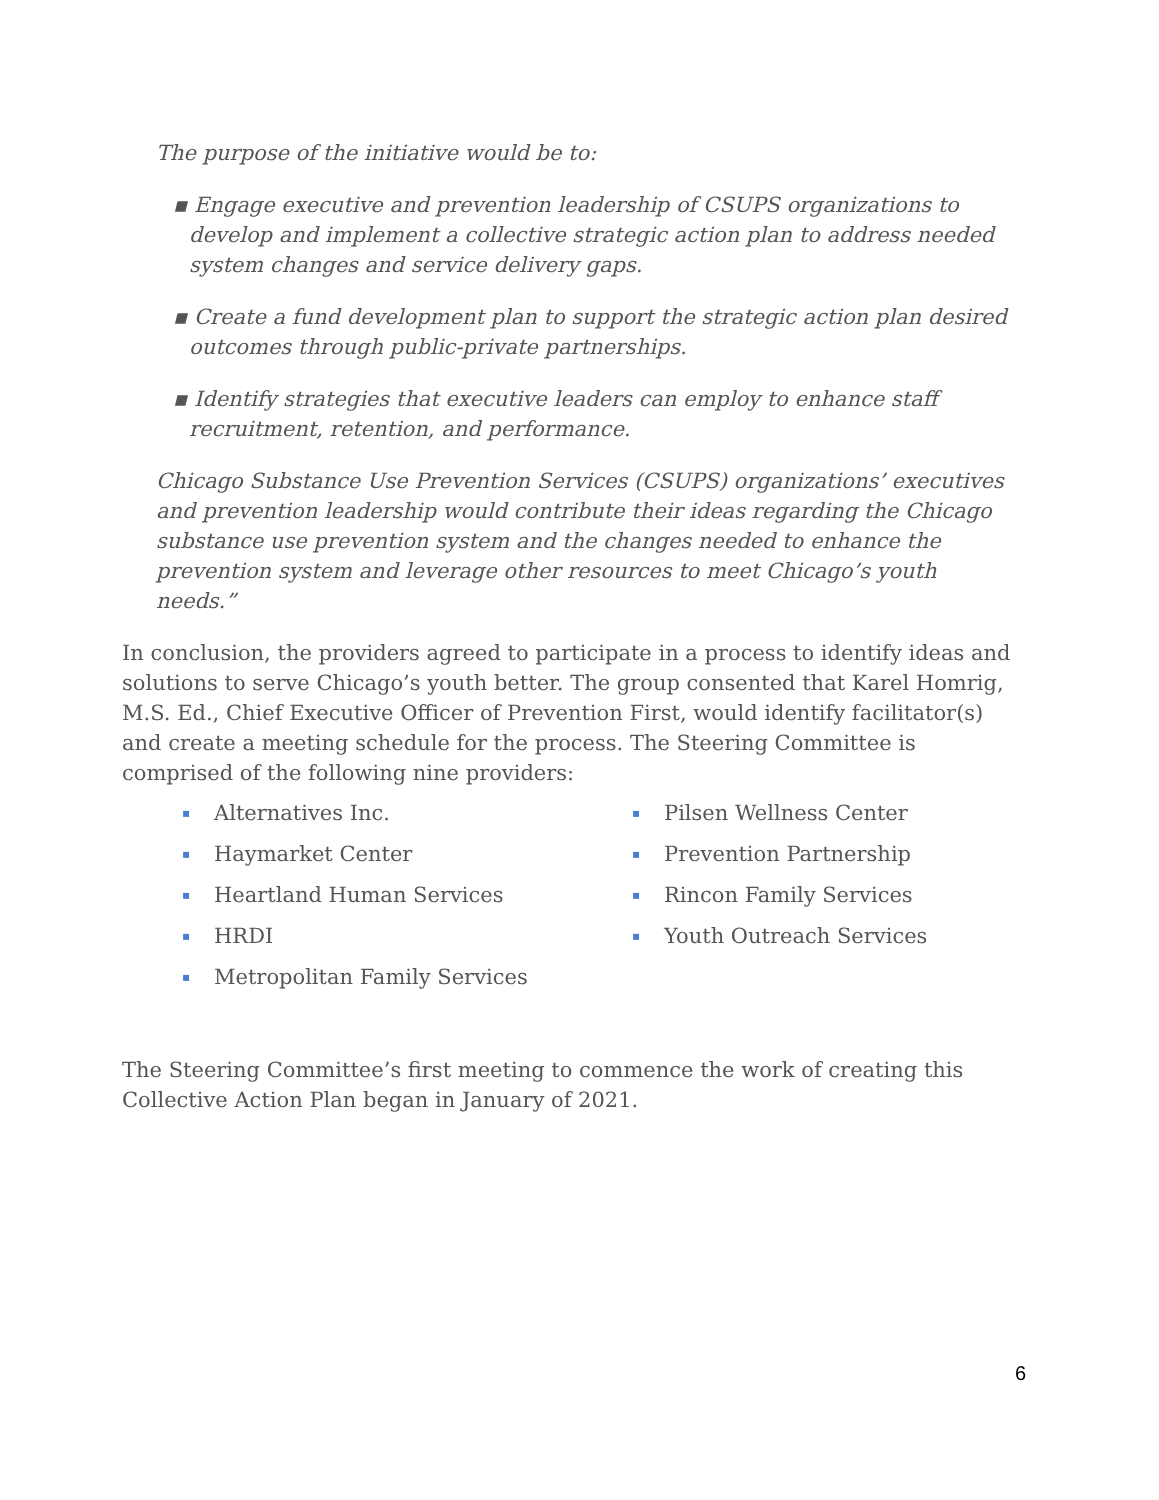The purpose of the initiative would be to:
▪ Engage executive and prevention leadership of CSUPS organizations to develop and implement a collective strategic action plan to address needed system changes and service delivery gaps.
▪ Create a fund development plan to support the strategic action plan desired outcomes through public-private partnerships.
▪ Identify strategies that executive leaders can employ to enhance staff recruitment, retention, and performance.
Chicago Substance Use Prevention Services (CSUPS) organizations’ executives and prevention leadership would contribute their ideas regarding the Chicago substance use prevention system and the changes needed to enhance the prevention system and leverage other resources to meet Chicago’s youth needs.”
In conclusion, the providers agreed to participate in a process to identify ideas and solutions to serve Chicago’s youth better. The group consented that Karel Homrig, M.S. Ed., Chief Executive Officer of Prevention First, would identify facilitator(s) and create a meeting schedule for the process. The Steering Committee is comprised of the following nine providers:
▪ Alternatives Inc.
▪ Haymarket Center
▪ Heartland Human Services
▪ HRDI
▪ Metropolitan Family Services
▪ Pilsen Wellness Center
▪ Prevention Partnership
▪ Rincon Family Services
▪ Youth Outreach Services
The Steering Committee’s first meeting to commence the work of creating this Collective Action Plan began in January of 2021.
6